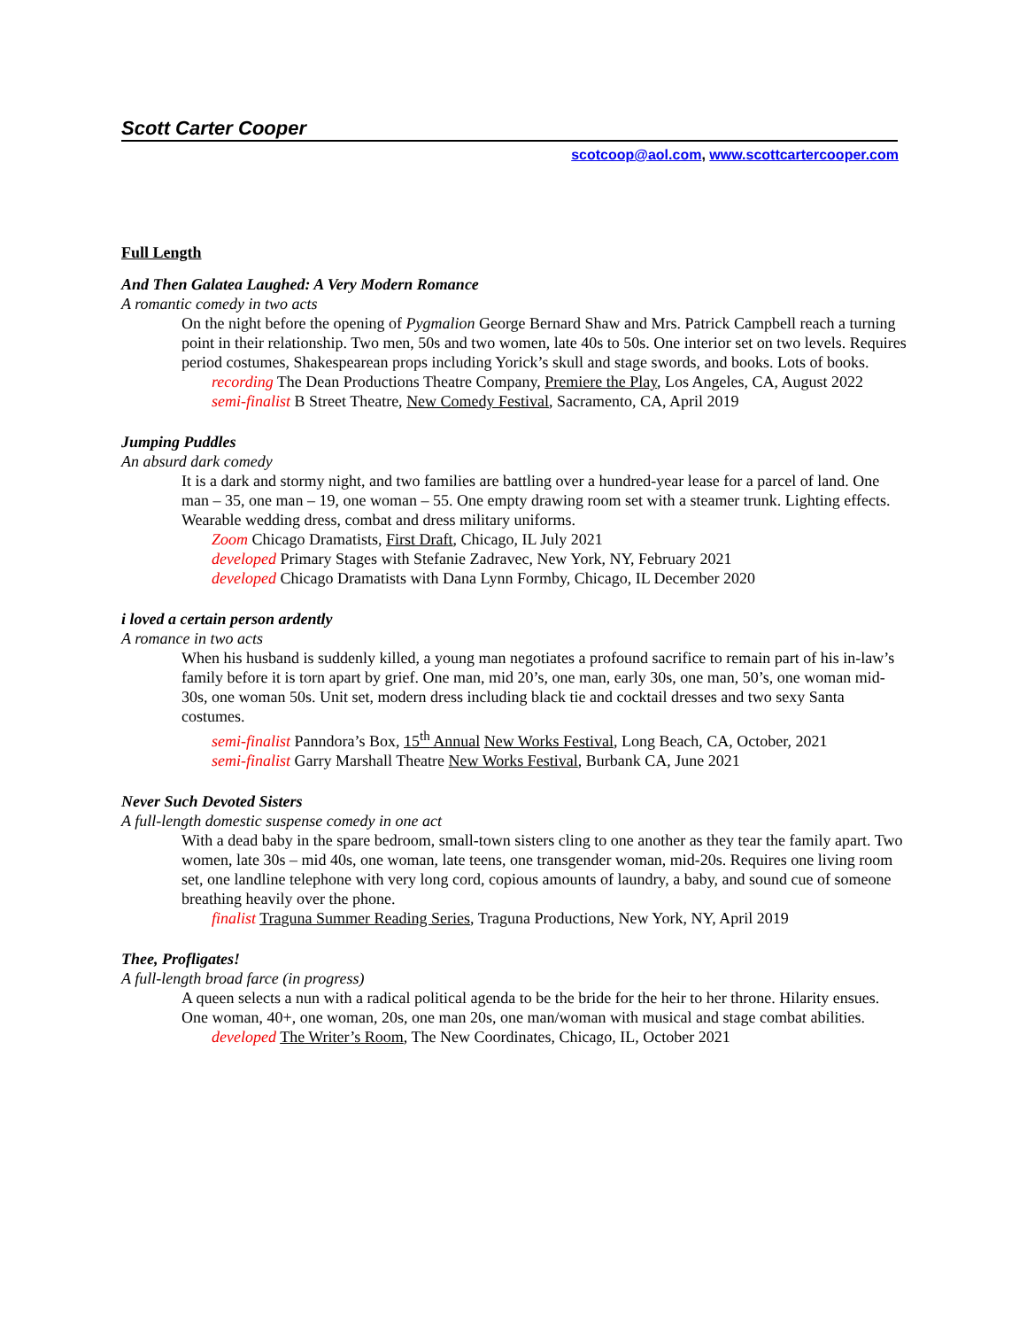Scott Carter Cooper
scotcoop@aol.com, www.scottcartercooper.com
Full Length
And Then Galatea Laughed: A Very Modern Romance
A romantic comedy in two acts
On the night before the opening of Pygmalion George Bernard Shaw and Mrs. Patrick Campbell reach a turning point in their relationship. Two men, 50s and two women, late 40s to 50s. One interior set on two levels. Requires period costumes, Shakespearean props including Yorick’s skull and stage swords, and books. Lots of books.
recording The Dean Productions Theatre Company, Premiere the Play, Los Angeles, CA, August 2022
semi-finalist B Street Theatre, New Comedy Festival, Sacramento, CA, April 2019
Jumping Puddles
An absurd dark comedy
It is a dark and stormy night, and two families are battling over a hundred-year lease for a parcel of land. One man – 35, one man – 19, one woman – 55. One empty drawing room set with a steamer trunk. Lighting effects. Wearable wedding dress, combat and dress military uniforms.
Zoom Chicago Dramatists, First Draft, Chicago, IL July 2021
developed Primary Stages with Stefanie Zadravec, New York, NY, February 2021
developed Chicago Dramatists with Dana Lynn Formby, Chicago, IL December 2020
i loved a certain person ardently
A romance in two acts
When his husband is suddenly killed, a young man negotiates a profound sacrifice to remain part of his in-law’s family before it is torn apart by grief. One man, mid 20’s, one man, early 30s, one man, 50’s, one woman mid-30s, one woman 50s. Unit set, modern dress including black tie and cocktail dresses and two sexy Santa costumes.
semi-finalist Panndora’s Box, 15<sup>th</sup> Annual New Works Festival, Long Beach, CA, October, 2021
semi-finalist Garry Marshall Theatre New Works Festival, Burbank CA, June 2021
Never Such Devoted Sisters
A full-length domestic suspense comedy in one act
With a dead baby in the spare bedroom, small-town sisters cling to one another as they tear the family apart. Two women, late 30s – mid 40s, one woman, late teens, one transgender woman, mid-20s. Requires one living room set, one landline telephone with very long cord, copious amounts of laundry, a baby, and sound cue of someone breathing heavily over the phone.
finalist Traguna Summer Reading Series, Traguna Productions, New York, NY, April 2019
Thee, Profligates!
A full-length broad farce (in progress)
A queen selects a nun with a radical political agenda to be the bride for the heir to her throne. Hilarity ensues. One woman, 40+, one woman, 20s, one man 20s, one man/woman with musical and stage combat abilities.
developed The Writer’s Room, The New Coordinates, Chicago, IL, October 2021